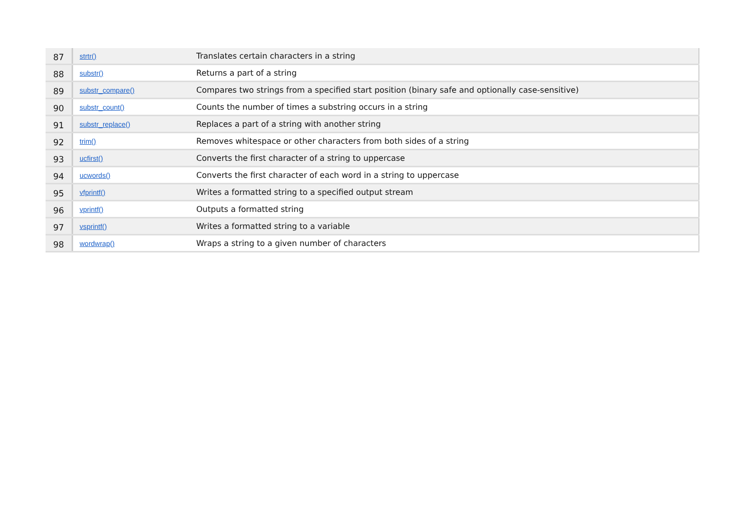| 87 | strtr() | Translates certain characters in a string |
| 88 | substr() | Returns a part of a string |
| 89 | substr_compare() | Compares two strings from a specified start position (binary safe and optionally case-sensitive) |
| 90 | substr_count() | Counts the number of times a substring occurs in a string |
| 91 | substr_replace() | Replaces a part of a string with another string |
| 92 | trim() | Removes whitespace or other characters from both sides of a string |
| 93 | ucfirst() | Converts the first character of a string to uppercase |
| 94 | ucwords() | Converts the first character of each word in a string to uppercase |
| 95 | vfprintf() | Writes a formatted string to a specified output stream |
| 96 | vprintf() | Outputs a formatted string |
| 97 | vsprintf() | Writes a formatted string to a variable |
| 98 | wordwrap() | Wraps a string to a given number of characters |